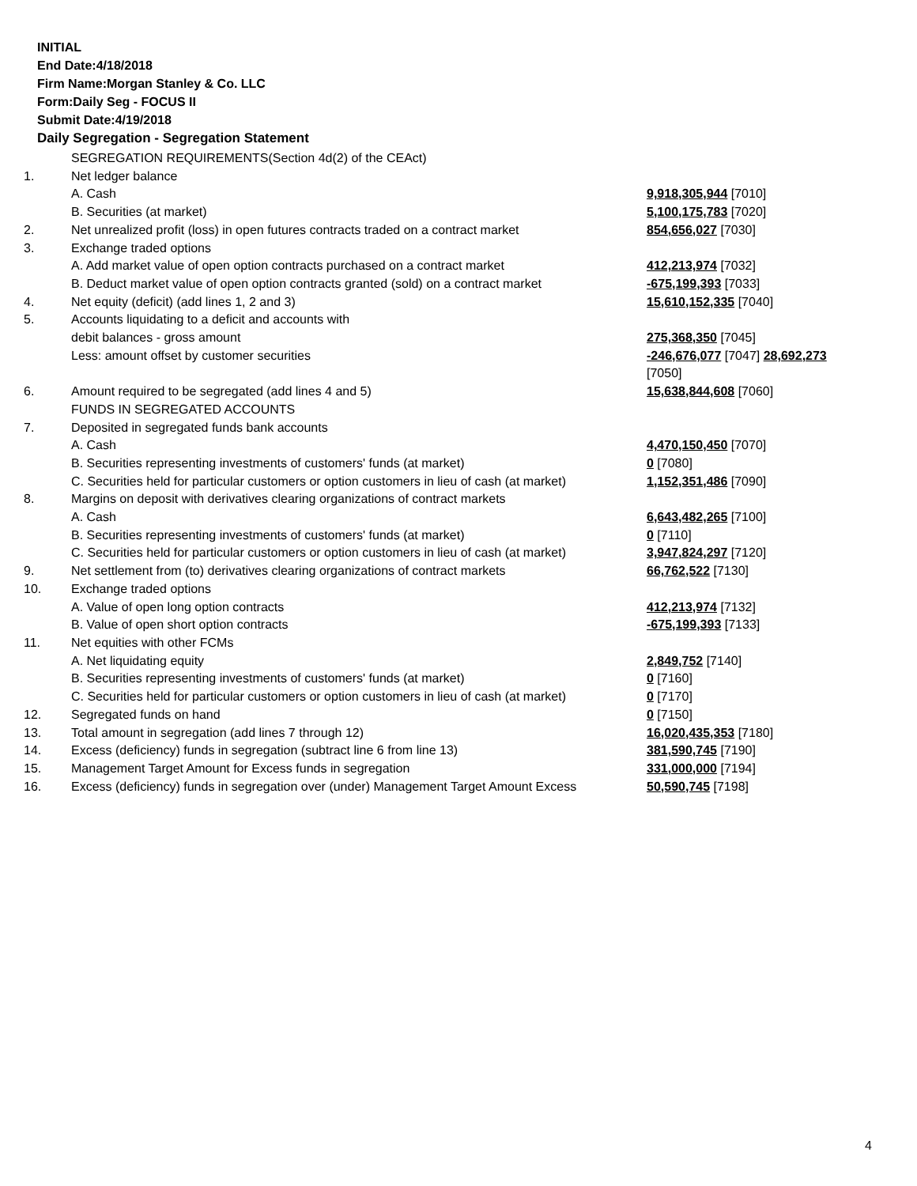INITIAL
End Date:4/18/2018
Firm Name:Morgan Stanley & Co. LLC
Form:Daily Seg - FOCUS II
Submit Date:4/19/2018
Daily Segregation - Segregation Statement
| | SEGREGATION REQUIREMENTS(Section 4d(2) of the CEAct) | |
| 1. | Net ledger balance | |
| | A. Cash | 9,918,305,944 [7010] |
| | B. Securities (at market) | 5,100,175,783 [7020] |
| 2. | Net unrealized profit (loss) in open futures contracts traded on a contract market | 854,656,027 [7030] |
| 3. | Exchange traded options | |
| | A. Add market value of open option contracts purchased on a contract market | 412,213,974 [7032] |
| | B. Deduct market value of open option contracts granted (sold) on a contract market | -675,199,393 [7033] |
| 4. | Net equity (deficit) (add lines 1, 2 and 3) | 15,610,152,335 [7040] |
| 5. | Accounts liquidating to a deficit and accounts with | |
| | debit balances - gross amount | 275,368,350 [7045] |
| | Less: amount offset by customer securities | -246,676,077 [7047] 28,692,273 [7050] |
| 6. | Amount required to be segregated (add lines 4 and 5) | 15,638,844,608 [7060] |
| | FUNDS IN SEGREGATED ACCOUNTS | |
| 7. | Deposited in segregated funds bank accounts | |
| | A. Cash | 4,470,150,450 [7070] |
| | B. Securities representing investments of customers' funds (at market) | 0 [7080] |
| | C. Securities held for particular customers or option customers in lieu of cash (at market) | 1,152,351,486 [7090] |
| 8. | Margins on deposit with derivatives clearing organizations of contract markets | |
| | A. Cash | 6,643,482,265 [7100] |
| | B. Securities representing investments of customers' funds (at market) | 0 [7110] |
| | C. Securities held for particular customers or option customers in lieu of cash (at market) | 3,947,824,297 [7120] |
| 9. | Net settlement from (to) derivatives clearing organizations of contract markets | 66,762,522 [7130] |
| 10. | Exchange traded options | |
| | A. Value of open long option contracts | 412,213,974 [7132] |
| | B. Value of open short option contracts | -675,199,393 [7133] |
| 11. | Net equities with other FCMs | |
| | A. Net liquidating equity | 2,849,752 [7140] |
| | B. Securities representing investments of customers' funds (at market) | 0 [7160] |
| | C. Securities held for particular customers or option customers in lieu of cash (at market) | 0 [7170] |
| 12. | Segregated funds on hand | 0 [7150] |
| 13. | Total amount in segregation (add lines 7 through 12) | 16,020,435,353 [7180] |
| 14. | Excess (deficiency) funds in segregation (subtract line 6 from line 13) | 381,590,745 [7190] |
| 15. | Management Target Amount for Excess funds in segregation | 331,000,000 [7194] |
| 16. | Excess (deficiency) funds in segregation over (under) Management Target Amount Excess | 50,590,745 [7198] |
4